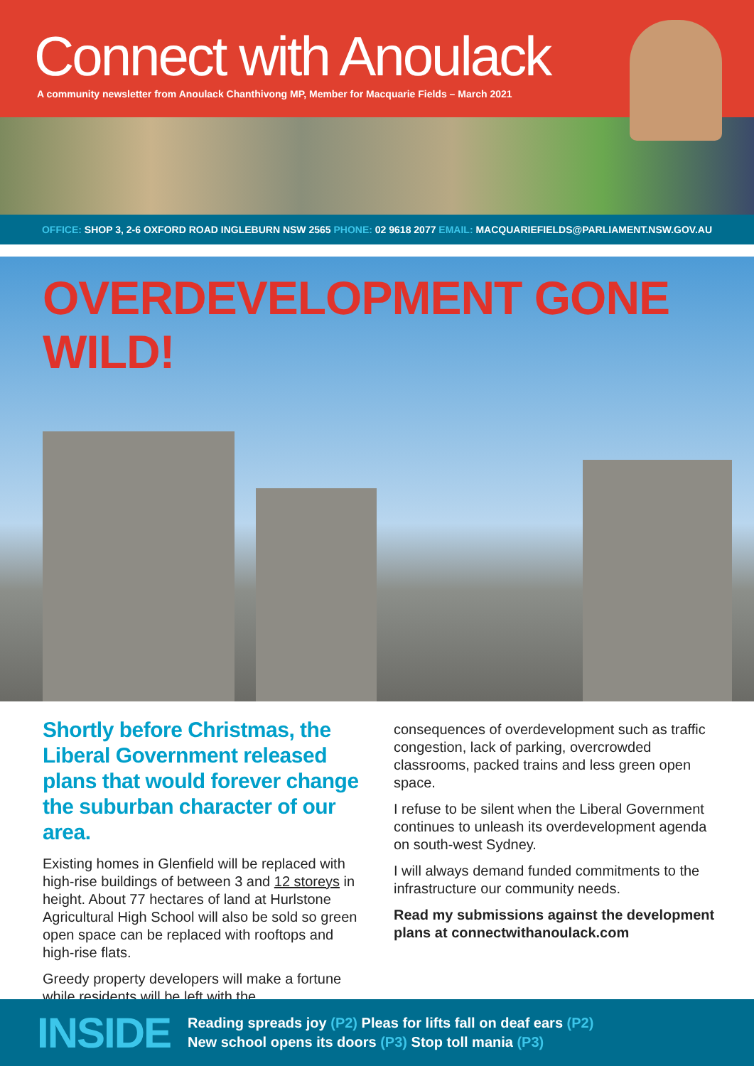Connect with Anoulack
A community newsletter from Anoulack Chanthivong MP, Member for Macquarie Fields – March 2021
OFFICE: SHOP 3, 2-6 OXFORD ROAD INGLEBURN NSW 2565 PHONE: 02 9618 2077 EMAIL: MACQUARIEFIELDS@PARLIAMENT.NSW.GOV.AU
OVERDEVELOPMENT GONE WILD!
Shortly before Christmas, the Liberal Government released plans that would forever change the suburban character of our area.
Existing homes in Glenfield will be replaced with high-rise buildings of between 3 and 12 storeys in height. About 77 hectares of land at Hurlstone Agricultural High School will also be sold so green open space can be replaced with rooftops and high-rise flats.
Greedy property developers will make a fortune while residents will be left with the
consequences of overdevelopment such as traffic congestion, lack of parking, overcrowded classrooms, packed trains and less green open space.
I refuse to be silent when the Liberal Government continues to unleash its overdevelopment agenda on south-west Sydney.
I will always demand funded commitments to the infrastructure our community needs.
Read my submissions against the development plans at connectwithanoulack.com
INSIDE
Reading spreads joy (P2) Pleas for lifts fall on deaf ears (P2)
New school opens its doors (P3) Stop toll mania (P3)